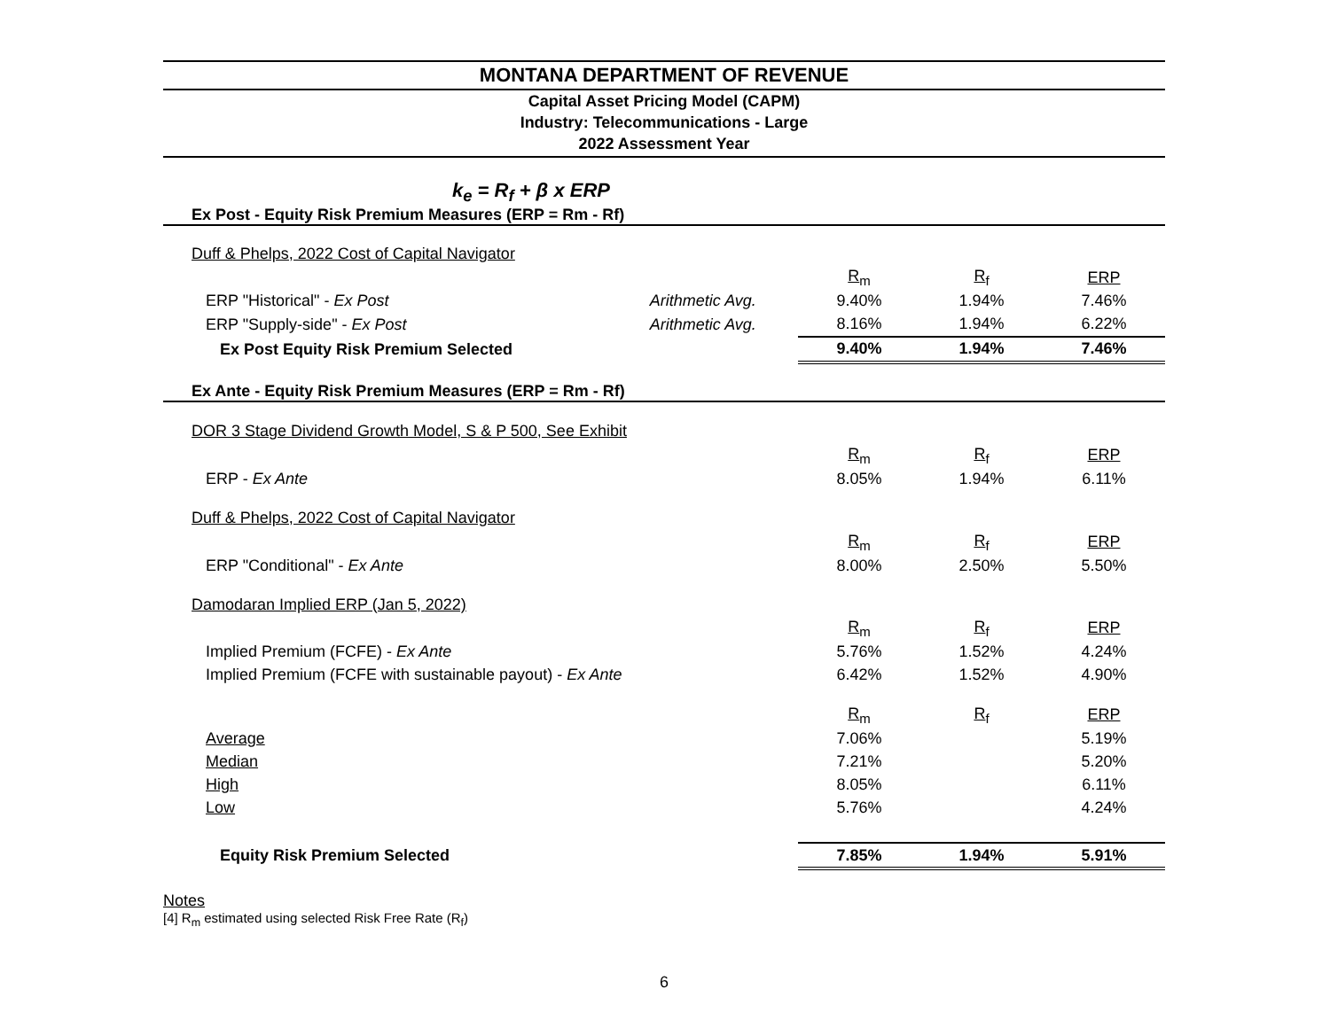MONTANA DEPARTMENT OF REVENUE
Capital Asset Pricing Model (CAPM)
Industry: Telecommunications - Large
2022 Assessment Year
k<sub>e</sub> = R<sub>f</sub> + β x ERP
Ex Post - Equity Risk Premium Measures (ERP = Rm - Rf)
| Duff & Phelps, 2022 Cost of Capital Navigator | | | | |
| | | R<sub>m</sub> | R<sub>f</sub> | ERP |
| ERP "Historical" - Ex Post | Arithmetic Avg. | 9.40% | 1.94% | 7.46% |
| ERP "Supply-side" - Ex Post | Arithmetic Avg. | 8.16% | 1.94% | 6.22% |
| Ex Post Equity Risk Premium Selected | | 9.40% | 1.94% | 7.46% |
| Ex Ante - Equity Risk Premium Measures (ERP = Rm - Rf) | | | | |
| DOR 3 Stage Dividend Growth Model, S & P 500, See Exhibit | | | | |
| | | R<sub>m</sub> | R<sub>f</sub> | ERP |
| ERP - Ex Ante | | 8.05% | 1.94% | 6.11% |
| Duff & Phelps, 2022 Cost of Capital Navigator | | | | |
| | | R<sub>m</sub> | R<sub>f</sub> | ERP |
| ERP "Conditional" - Ex Ante | | 8.00% | 2.50% | 5.50% |
| Damodaran Implied ERP (Jan 5, 2022) | | | | |
| | | R<sub>m</sub> | R<sub>f</sub> | ERP |
| Implied Premium (FCFE) - Ex Ante | | 5.76% | 1.52% | 4.24% |
| Implied Premium (FCFE with sustainable payout) - Ex Ante | | 6.42% | 1.52% | 4.90% |
| | | R<sub>m</sub> | R<sub>f</sub> | ERP |
| Average | | 7.06% | | 5.19% |
| Median | | 7.21% | | 5.20% |
| High | | 8.05% | | 6.11% |
| Low | | 5.76% | | 4.24% |
| Equity Risk Premium Selected | | 7.85% | 1.94% | 5.91% |
Notes
[4] R<sub>m</sub> estimated using selected Risk Free Rate (R<sub>f</sub>)
6